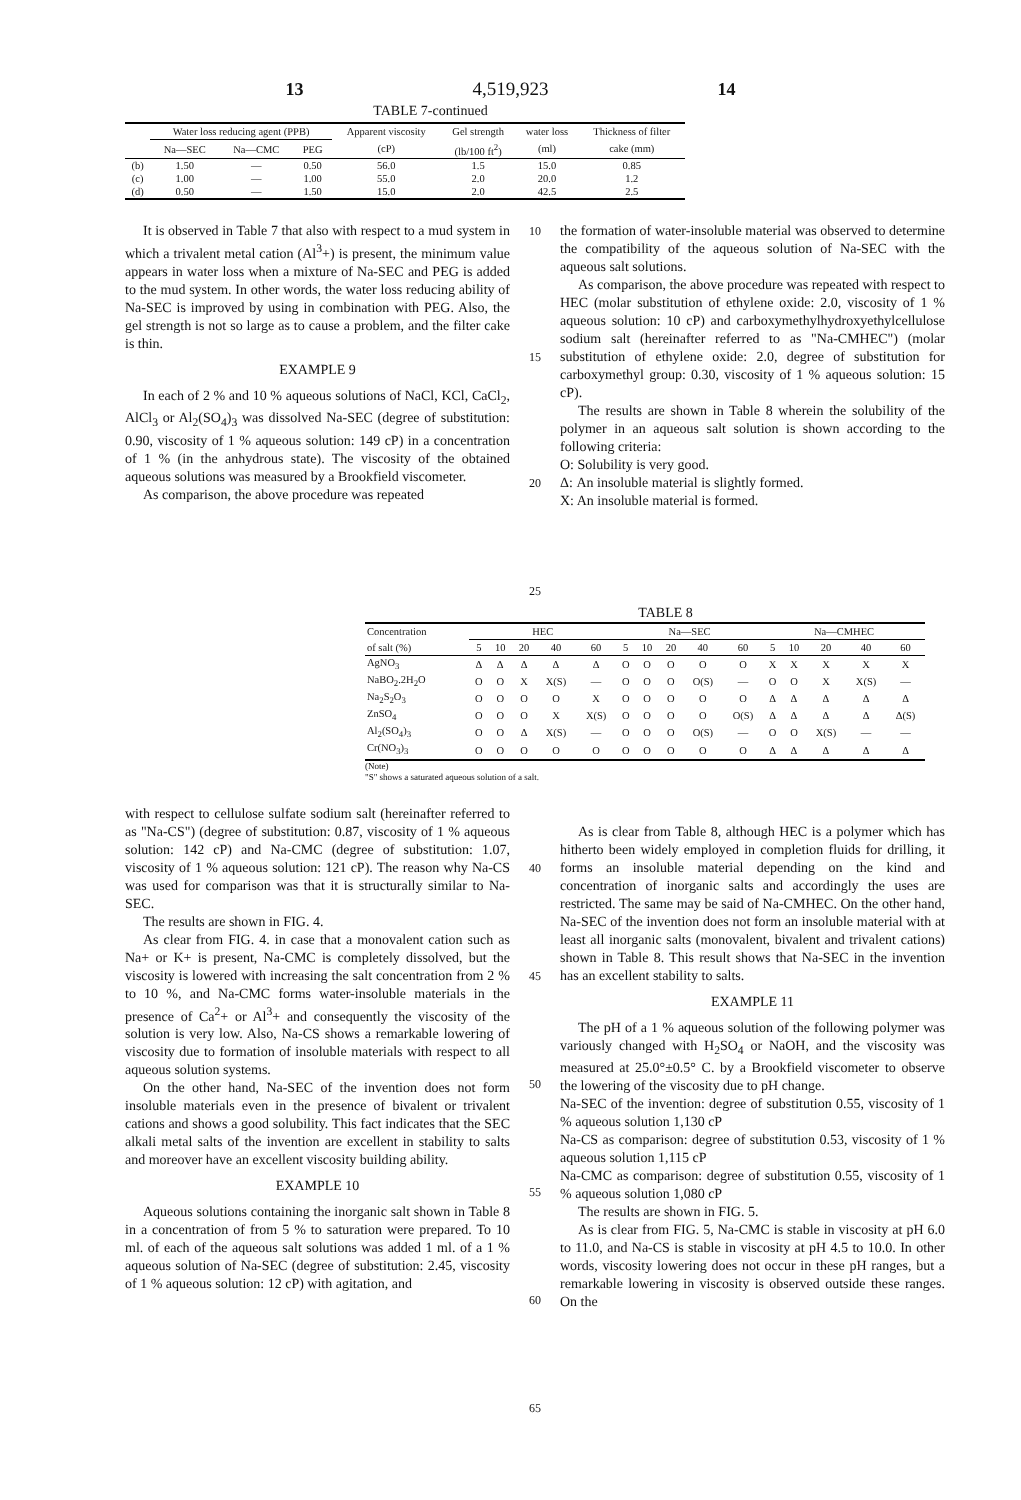13 4,519,923 14
TABLE 7-continued
| | Water loss reducing agent (PPB) | | | Apparent viscosity | Gel strength | water loss | Thickness of filter |
| --- | --- | --- | --- | --- | --- | --- | --- |
| | Na—SEC | Na—CMC | PEG | (cP) | (lb/100 ft<sup>2</sup>) | (ml) | cake (mm) |
| (b) | 1.50 | — | 0.50 | 56.0 | 1.5 | 15.0 | 0.85 |
| (c) | 1.00 | — | 1.00 | 55.0 | 2.0 | 20.0 | 1.2 |
| (d) | 0.50 | — | 1.50 | 15.0 | 2.0 | 42.5 | 2.5 |
It is observed in Table 7 that also with respect to a mud system in which a trivalent metal cation (Al<sup>3</sup>+) is present, the minimum value appears in water loss when a mixture of Na-SEC and PEG is added to the mud system. In other words, the water loss reducing ability of Na-SEC is improved by using in combination with PEG. Also, the gel strength is not so large as to cause a problem, and the filter cake is thin.
EXAMPLE 9
In each of 2 % and 10 % aqueous solutions of NaCl, KCl, CaCl<sub>2</sub>, AlCl<sub>3</sub> or Al<sub>2</sub>(SO<sub>4</sub>)<sub>3</sub> was dissolved Na-SEC (degree of substitution: 0.90, viscosity of 1 % aqueous solution: 149 cP) in a concentration of 1 % (in the anhydrous state). The viscosity of the obtained aqueous solutions was measured by a Brookfield viscometer.
As comparison, the above procedure was repeated
10
15
20
25
the formation of water-insoluble material was observed to determine the compatibility of the aqueous solution of Na-SEC with the aqueous salt solutions.
As comparison, the above procedure was repeated with respect to HEC (molar substitution of ethylene oxide: 2.0, viscosity of 1 % aqueous solution: 10 cP) and carboxymethylhydroxyethylcellulose sodium salt (hereinafter referred to as "Na-CMHEC") (molar substitution of ethylene oxide: 2.0, degree of substitution for carboxymethyl group: 0.30, viscosity of 1 % aqueous solution: 15 cP).
The results are shown in Table 8 wherein the solubility of the polymer in an aqueous salt solution is shown according to the following criteria:
O: Solubility is very good.
Δ: An insoluble material is slightly formed.
X: An insoluble material is formed.
TABLE 8
| Concentration | HEC | | | | | Na—SEC | | | | | Na—CMHEC | | | | |
| --- | --- | --- | --- | --- | --- | --- | --- | --- | --- | --- | --- | --- | --- | --- | --- |
| of salt (%) | 5 | 10 | 20 | 40 | 60 | 5 | 10 | 20 | 40 | 60 | 5 | 10 | 20 | 40 | 60 |
| AgNO<sub>3</sub> | Δ | Δ | Δ | Δ | Δ | O | O | O | O | O | X | X | X | X | X |
| NaBO<sub>2</sub>.2H<sub>2</sub>O | O | O | X | X(S) | — | O | O | O | O(S) | — | O | O | X | X(S) | — |
| Na<sub>2</sub>S<sub>2</sub>O<sub>3</sub> | O | O | O | O | X | O | O | O | O | O | Δ | Δ | Δ | Δ | Δ |
| ZnSO<sub>4</sub> | O | O | O | X | X(S) | O | O | O | O | O(S) | Δ | Δ | Δ | Δ | Δ(S) |
| Al<sub>2</sub>(SO<sub>4</sub>)<sub>3</sub> | O | O | Δ | X(S) | — | O | O | O | O(S) | — | O | O | X(S) | — | — |
| Cr(NO<sub>3</sub>)<sub>3</sub> | O | O | O | O | O | O | O | O | O | O | Δ | Δ | Δ | Δ | Δ |
(Note)
"S" shows a saturated aqueous solution of a salt.
with respect to cellulose sulfate sodium salt (hereinafter referred to as "Na-CS") (degree of substitution: 0.87, viscosity of 1 % aqueous solution: 142 cP) and Na-CMC (degree of substitution: 1.07, viscosity of 1 % aqueous solution: 121 cP). The reason why Na-CS was used for comparison was that it is structurally similar to Na-SEC.
The results are shown in FIG. 4.
As clear from FIG. 4. in case that a monovalent cation such as Na+ or K+ is present, Na-CMC is completely dissolved, but the viscosity is lowered with increasing the salt concentration from 2 % to 10 %, and Na-CMC forms water-insoluble materials in the presence of Ca<sup>2</sup>+ or Al<sup>3</sup>+ and consequently the viscosity of the solution is very low. Also, Na-CS shows a remarkable lowering of viscosity due to formation of insoluble materials with respect to all aqueous solution systems.
On the other hand, Na-SEC of the invention does not form insoluble materials even in the presence of bivalent or trivalent cations and shows a good solubility. This fact indicates that the SEC alkali metal salts of the invention are excellent in stability to salts and moreover have an excellent viscosity building ability.
EXAMPLE 10
Aqueous solutions containing the inorganic salt shown in Table 8 in a concentration of from 5 % to saturation were prepared. To 10 ml. of each of the aqueous salt solutions was added 1 ml. of a 1 % aqueous solution of Na-SEC (degree of substitution: 2.45, viscosity of 1 % aqueous solution: 12 cP) with agitation, and
40
45
50
55
60
65
As is clear from Table 8, although HEC is a polymer which has hitherto been widely employed in completion fluids for drilling, it forms an insoluble material depending on the kind and concentration of inorganic salts and accordingly the uses are restricted. The same may be said of Na-CMHEC. On the other hand, Na-SEC of the invention does not form an insoluble material with at least all inorganic salts (monovalent, bivalent and trivalent cations) shown in Table 8. This result shows that Na-SEC in the invention has an excellent stability to salts.
EXAMPLE 11
The pH of a 1 % aqueous solution of the following polymer was variously changed with H<sub>2</sub>SO<sub>4</sub> or NaOH, and the viscosity was measured at 25.0°±0.5° C. by a Brookfield viscometer to observe the lowering of the viscosity due to pH change.
Na-SEC of the invention: degree of substitution 0.55, viscosity of 1 % aqueous solution 1,130 cP
Na-CS as comparison: degree of substitution 0.53, viscosity of 1 % aqueous solution 1,115 cP
Na-CMC as comparison: degree of substitution 0.55, viscosity of 1 % aqueous solution 1,080 cP
The results are shown in FIG. 5.
As is clear from FIG. 5, Na-CMC is stable in viscosity at pH 6.0 to 11.0, and Na-CS is stable in viscosity at pH 4.5 to 10.0. In other words, viscosity lowering does not occur in these pH ranges, but a remarkable lowering in viscosity is observed outside these ranges. On the